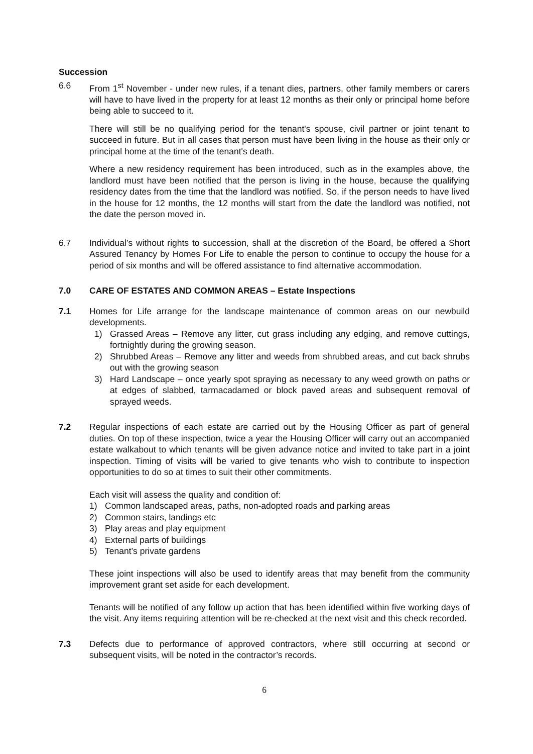Succession
6.6 From 1<sup>st</sup> November - under new rules, if a tenant dies, partners, other family members or carers will have to have lived in the property for at least 12 months as their only or principal home before being able to succeed to it.
There will still be no qualifying period for the tenant's spouse, civil partner or joint tenant to succeed in future. But in all cases that person must have been living in the house as their only or principal home at the time of the tenant's death.
Where a new residency requirement has been introduced, such as in the examples above, the landlord must have been notified that the person is living in the house, because the qualifying residency dates from the time that the landlord was notified. So, if the person needs to have lived in the house for 12 months, the 12 months will start from the date the landlord was notified, not the date the person moved in.
6.7 Individual’s without rights to succession, shall at the discretion of the Board, be offered a Short Assured Tenancy by Homes For Life to enable the person to continue to occupy the house for a period of six months and will be offered assistance to find alternative accommodation.
7.0 CARE OF ESTATES AND COMMON AREAS – Estate Inspections
7.1 Homes for Life arrange for the landscape maintenance of common areas on our newbuild developments.
1) Grassed Areas – Remove any litter, cut grass including any edging, and remove cuttings, fortnightly during the growing season.
2) Shrubbed Areas – Remove any litter and weeds from shrubbed areas, and cut back shrubs out with the growing season
3) Hard Landscape – once yearly spot spraying as necessary to any weed growth on paths or at edges of slabbed, tarmacadamed or block paved areas and subsequent removal of sprayed weeds.
7.2 Regular inspections of each estate are carried out by the Housing Officer as part of general duties. On top of these inspection, twice a year the Housing Officer will carry out an accompanied estate walkabout to which tenants will be given advance notice and invited to take part in a joint inspection. Timing of visits will be varied to give tenants who wish to contribute to inspection opportunities to do so at times to suit their other commitments.
Each visit will assess the quality and condition of:
1) Common landscaped areas, paths, non-adopted roads and parking areas
2) Common stairs, landings etc
3) Play areas and play equipment
4) External parts of buildings
5) Tenant’s private gardens
These joint inspections will also be used to identify areas that may benefit from the community improvement grant set aside for each development.
Tenants will be notified of any follow up action that has been identified within five working days of the visit. Any items requiring attention will be re-checked at the next visit and this check recorded.
7.3 Defects due to performance of approved contractors, where still occurring at second or subsequent visits, will be noted in the contractor’s records.
6